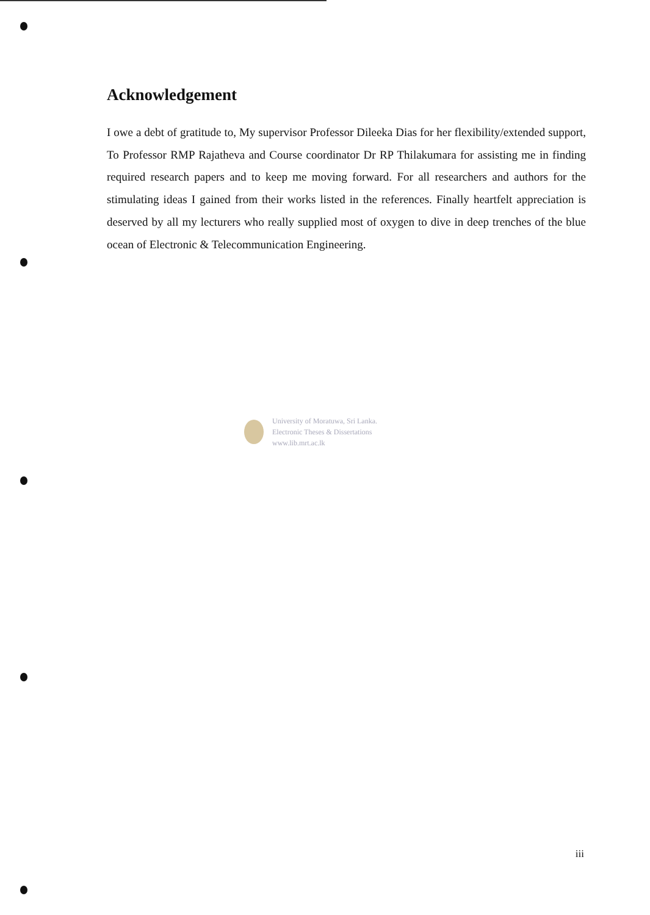Acknowledgement
I owe a debt of gratitude to, My supervisor Professor Dileeka Dias for her flexibility/extended support, To Professor RMP Rajatheva and Course coordinator Dr RP Thilakumara for assisting me in finding required research papers and to keep me moving forward. For all researchers and authors for the stimulating ideas I gained from their works listed in the references. Finally heartfelt appreciation is deserved by all my lecturers who really supplied most of oxygen to dive in deep trenches of the blue ocean of Electronic & Telecommunication Engineering.
University of Moratuwa, Sri Lanka.
Electronic Theses & Dissertations
www.lib.mrt.ac.lk
iii